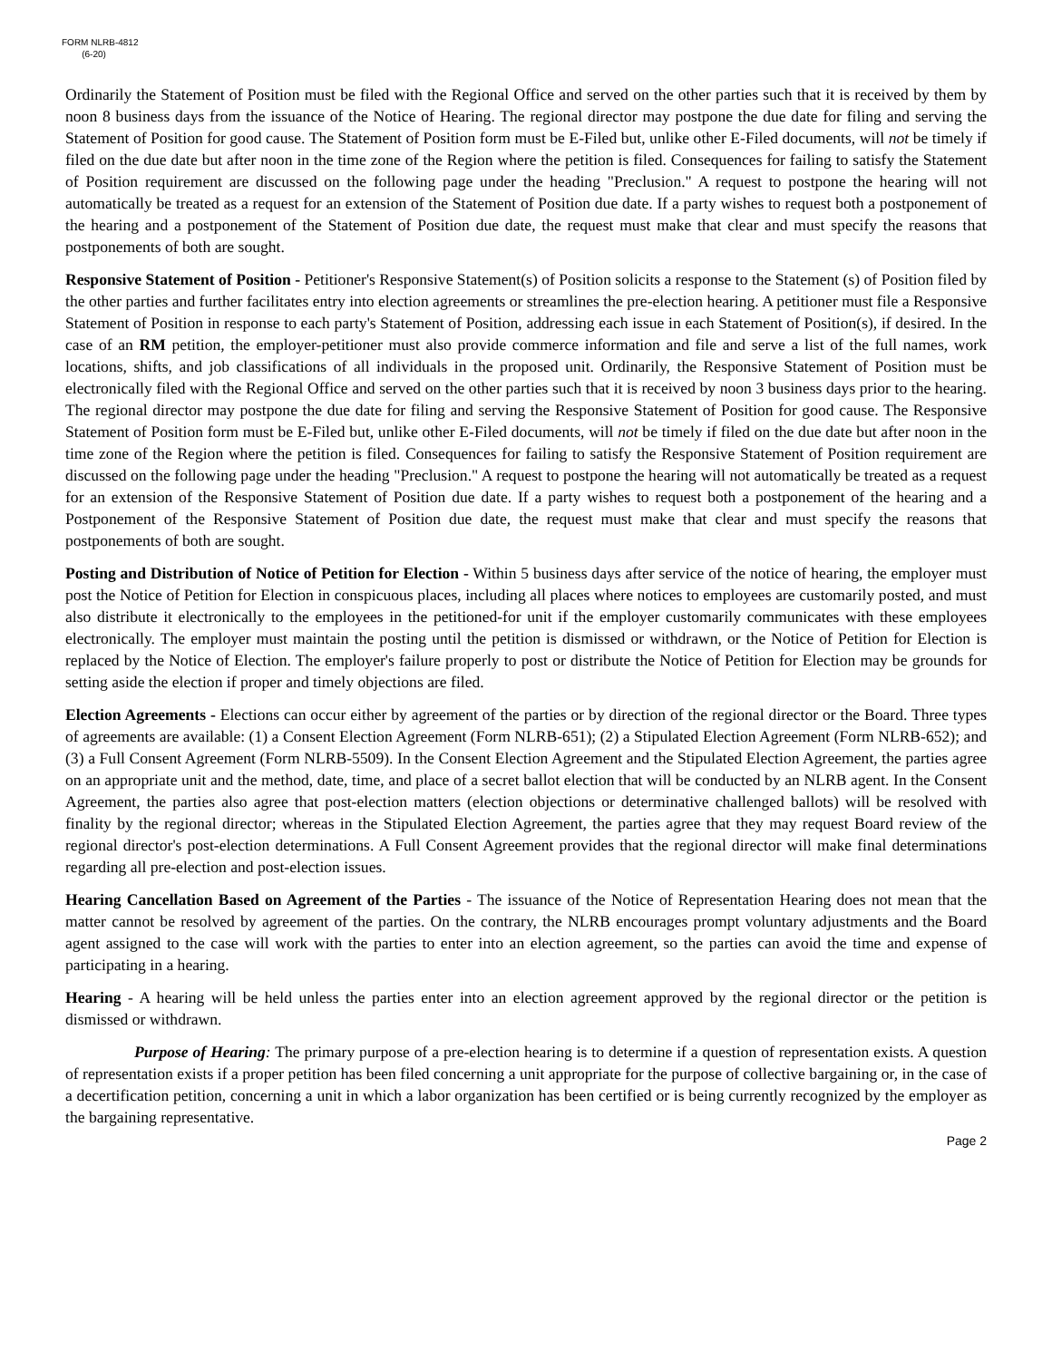FORM NLRB-4812
(6-20)
Ordinarily the Statement of Position must be filed with the Regional Office and served on the other parties such that it is received by them by noon 8 business days from the issuance of the Notice of Hearing. The regional director may postpone the due date for filing and serving the Statement of Position for good cause. The Statement of Position form must be E-Filed but, unlike other E-Filed documents, will not be timely if filed on the due date but after noon in the time zone of the Region where the petition is filed. Consequences for failing to satisfy the Statement of Position requirement are discussed on the following page under the heading "Preclusion." A request to postpone the hearing will not automatically be treated as a request for an extension of the Statement of Position due date. If a party wishes to request both a postponement of the hearing and a postponement of the Statement of Position due date, the request must make that clear and must specify the reasons that postponements of both are sought.
Responsive Statement of Position - Petitioner's Responsive Statement(s) of Position solicits a response to the Statement (s) of Position filed by the other parties and further facilitates entry into election agreements or streamlines the pre-election hearing. A petitioner must file a Responsive Statement of Position in response to each party's Statement of Position, addressing each issue in each Statement of Position(s), if desired. In the case of an RM petition, the employer-petitioner must also provide commerce information and file and serve a list of the full names, work locations, shifts, and job classifications of all individuals in the proposed unit. Ordinarily, the Responsive Statement of Position must be electronically filed with the Regional Office and served on the other parties such that it is received by noon 3 business days prior to the hearing. The regional director may postpone the due date for filing and serving the Responsive Statement of Position for good cause. The Responsive Statement of Position form must be E-Filed but, unlike other E-Filed documents, will not be timely if filed on the due date but after noon in the time zone of the Region where the petition is filed. Consequences for failing to satisfy the Responsive Statement of Position requirement are discussed on the following page under the heading "Preclusion." A request to postpone the hearing will not automatically be treated as a request for an extension of the Responsive Statement of Position due date. If a party wishes to request both a postponement of the hearing and a Postponement of the Responsive Statement of Position due date, the request must make that clear and must specify the reasons that postponements of both are sought.
Posting and Distribution of Notice of Petition for Election - Within 5 business days after service of the notice of hearing, the employer must post the Notice of Petition for Election in conspicuous places, including all places where notices to employees are customarily posted, and must also distribute it electronically to the employees in the petitioned-for unit if the employer customarily communicates with these employees electronically. The employer must maintain the posting until the petition is dismissed or withdrawn, or the Notice of Petition for Election is replaced by the Notice of Election. The employer's failure properly to post or distribute the Notice of Petition for Election may be grounds for setting aside the election if proper and timely objections are filed.
Election Agreements - Elections can occur either by agreement of the parties or by direction of the regional director or the Board. Three types of agreements are available: (1) a Consent Election Agreement (Form NLRB-651); (2) a Stipulated Election Agreement (Form NLRB-652); and (3) a Full Consent Agreement (Form NLRB-5509). In the Consent Election Agreement and the Stipulated Election Agreement, the parties agree on an appropriate unit and the method, date, time, and place of a secret ballot election that will be conducted by an NLRB agent. In the Consent Agreement, the parties also agree that post-election matters (election objections or determinative challenged ballots) will be resolved with finality by the regional director; whereas in the Stipulated Election Agreement, the parties agree that they may request Board review of the regional director's post-election determinations. A Full Consent Agreement provides that the regional director will make final determinations regarding all pre-election and post-election issues.
Hearing Cancellation Based on Agreement of the Parties - The issuance of the Notice of Representation Hearing does not mean that the matter cannot be resolved by agreement of the parties. On the contrary, the NLRB encourages prompt voluntary adjustments and the Board agent assigned to the case will work with the parties to enter into an election agreement, so the parties can avoid the time and expense of participating in a hearing.
Hearing - A hearing will be held unless the parties enter into an election agreement approved by the regional director or the petition is dismissed or withdrawn.
Purpose of Hearing: The primary purpose of a pre-election hearing is to determine if a question of representation exists. A question of representation exists if a proper petition has been filed concerning a unit appropriate for the purpose of collective bargaining or, in the case of a decertification petition, concerning a unit in which a labor organization has been certified or is being currently recognized by the employer as the bargaining representative.
Page 2